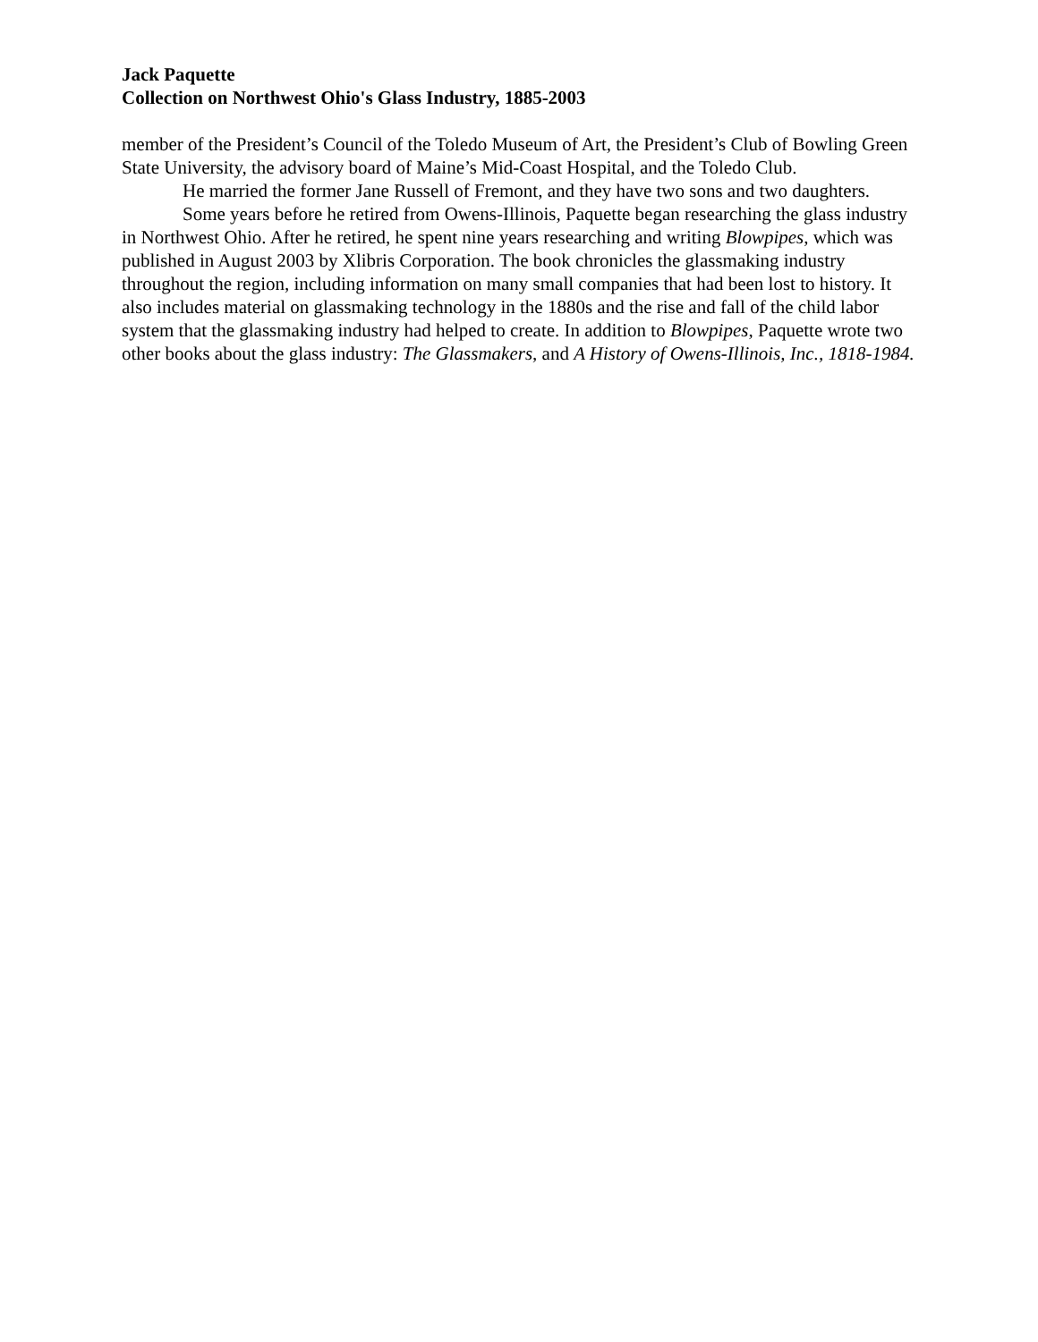Jack Paquette
Collection on Northwest Ohio's Glass Industry, 1885-2003
member of the President’s Council of the Toledo Museum of Art, the President’s Club of Bowling Green State University, the advisory board of Maine’s Mid-Coast Hospital, and the Toledo Club.
He married the former Jane Russell of Fremont, and they have two sons and two daughters.
Some years before he retired from Owens-Illinois, Paquette began researching the glass industry in Northwest Ohio. After he retired, he spent nine years researching and writing Blowpipes, which was published in August 2003 by Xlibris Corporation. The book chronicles the glassmaking industry throughout the region, including information on many small companies that had been lost to history. It also includes material on glassmaking technology in the 1880s and the rise and fall of the child labor system that the glassmaking industry had helped to create. In addition to Blowpipes, Paquette wrote two other books about the glass industry: The Glassmakers, and A History of Owens-Illinois, Inc., 1818-1984.